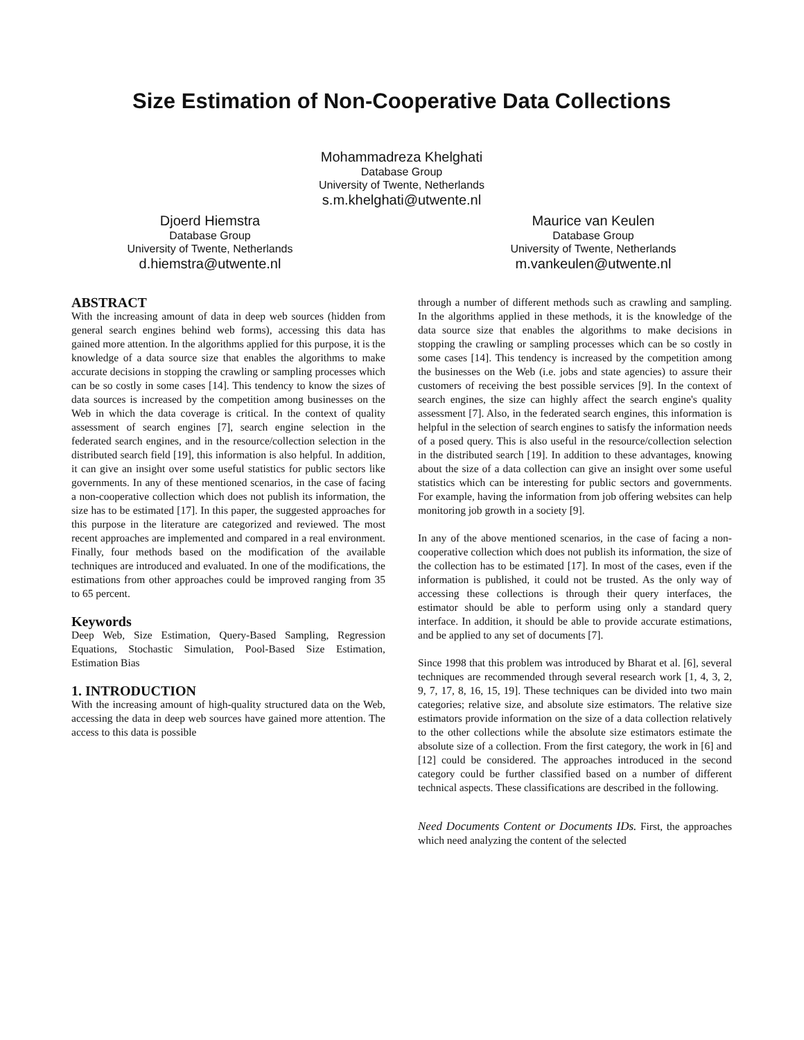Size Estimation of Non-Cooperative Data Collections
Mohammadreza Khelghati
Database Group
University of Twente, Netherlands
s.m.khelghati@utwente.nl
Djoerd Hiemstra
Database Group
University of Twente, Netherlands
d.hiemstra@utwente.nl
Maurice van Keulen
Database Group
University of Twente, Netherlands
m.vankeulen@utwente.nl
ABSTRACT
With the increasing amount of data in deep web sources (hidden from general search engines behind web forms), accessing this data has gained more attention. In the algorithms applied for this purpose, it is the knowledge of a data source size that enables the algorithms to make accurate decisions in stopping the crawling or sampling processes which can be so costly in some cases [14]. This tendency to know the sizes of data sources is increased by the competition among businesses on the Web in which the data coverage is critical. In the context of quality assessment of search engines [7], search engine selection in the federated search engines, and in the resource/collection selection in the distributed search field [19], this information is also helpful. In addition, it can give an insight over some useful statistics for public sectors like governments. In any of these mentioned scenarios, in the case of facing a non-cooperative collection which does not publish its information, the size has to be estimated [17]. In this paper, the suggested approaches for this purpose in the literature are categorized and reviewed. The most recent approaches are implemented and compared in a real environment. Finally, four methods based on the modification of the available techniques are introduced and evaluated. In one of the modifications, the estimations from other approaches could be improved ranging from 35 to 65 percent.
Keywords
Deep Web, Size Estimation, Query-Based Sampling, Regression Equations, Stochastic Simulation, Pool-Based Size Estimation, Estimation Bias
1. INTRODUCTION
With the increasing amount of high-quality structured data on the Web, accessing the data in deep web sources have gained more attention. The access to this data is possible
through a number of different methods such as crawling and sampling. In the algorithms applied in these methods, it is the knowledge of the data source size that enables the algorithms to make decisions in stopping the crawling or sampling processes which can be so costly in some cases [14]. This tendency is increased by the competition among the businesses on the Web (i.e. jobs and state agencies) to assure their customers of receiving the best possible services [9]. In the context of search engines, the size can highly affect the search engine's quality assessment [7]. Also, in the federated search engines, this information is helpful in the selection of search engines to satisfy the information needs of a posed query. This is also useful in the resource/collection selection in the distributed search [19]. In addition to these advantages, knowing about the size of a data collection can give an insight over some useful statistics which can be interesting for public sectors and governments. For example, having the information from job offering websites can help monitoring job growth in a society [9].
In any of the above mentioned scenarios, in the case of facing a non-cooperative collection which does not publish its information, the size of the collection has to be estimated [17]. In most of the cases, even if the information is published, it could not be trusted. As the only way of accessing these collections is through their query interfaces, the estimator should be able to perform using only a standard query interface. In addition, it should be able to provide accurate estimations, and be applied to any set of documents [7].
Since 1998 that this problem was introduced by Bharat et al. [6], several techniques are recommended through several research work [1, 4, 3, 2, 9, 7, 17, 8, 16, 15, 19]. These techniques can be divided into two main categories; relative size, and absolute size estimators. The relative size estimators provide information on the size of a data collection relatively to the other collections while the absolute size estimators estimate the absolute size of a collection. From the first category, the work in [6] and [12] could be considered. The approaches introduced in the second category could be further classified based on a number of different technical aspects. These classifications are described in the following.
Need Documents Content or Documents IDs. First, the approaches which need analyzing the content of the selected